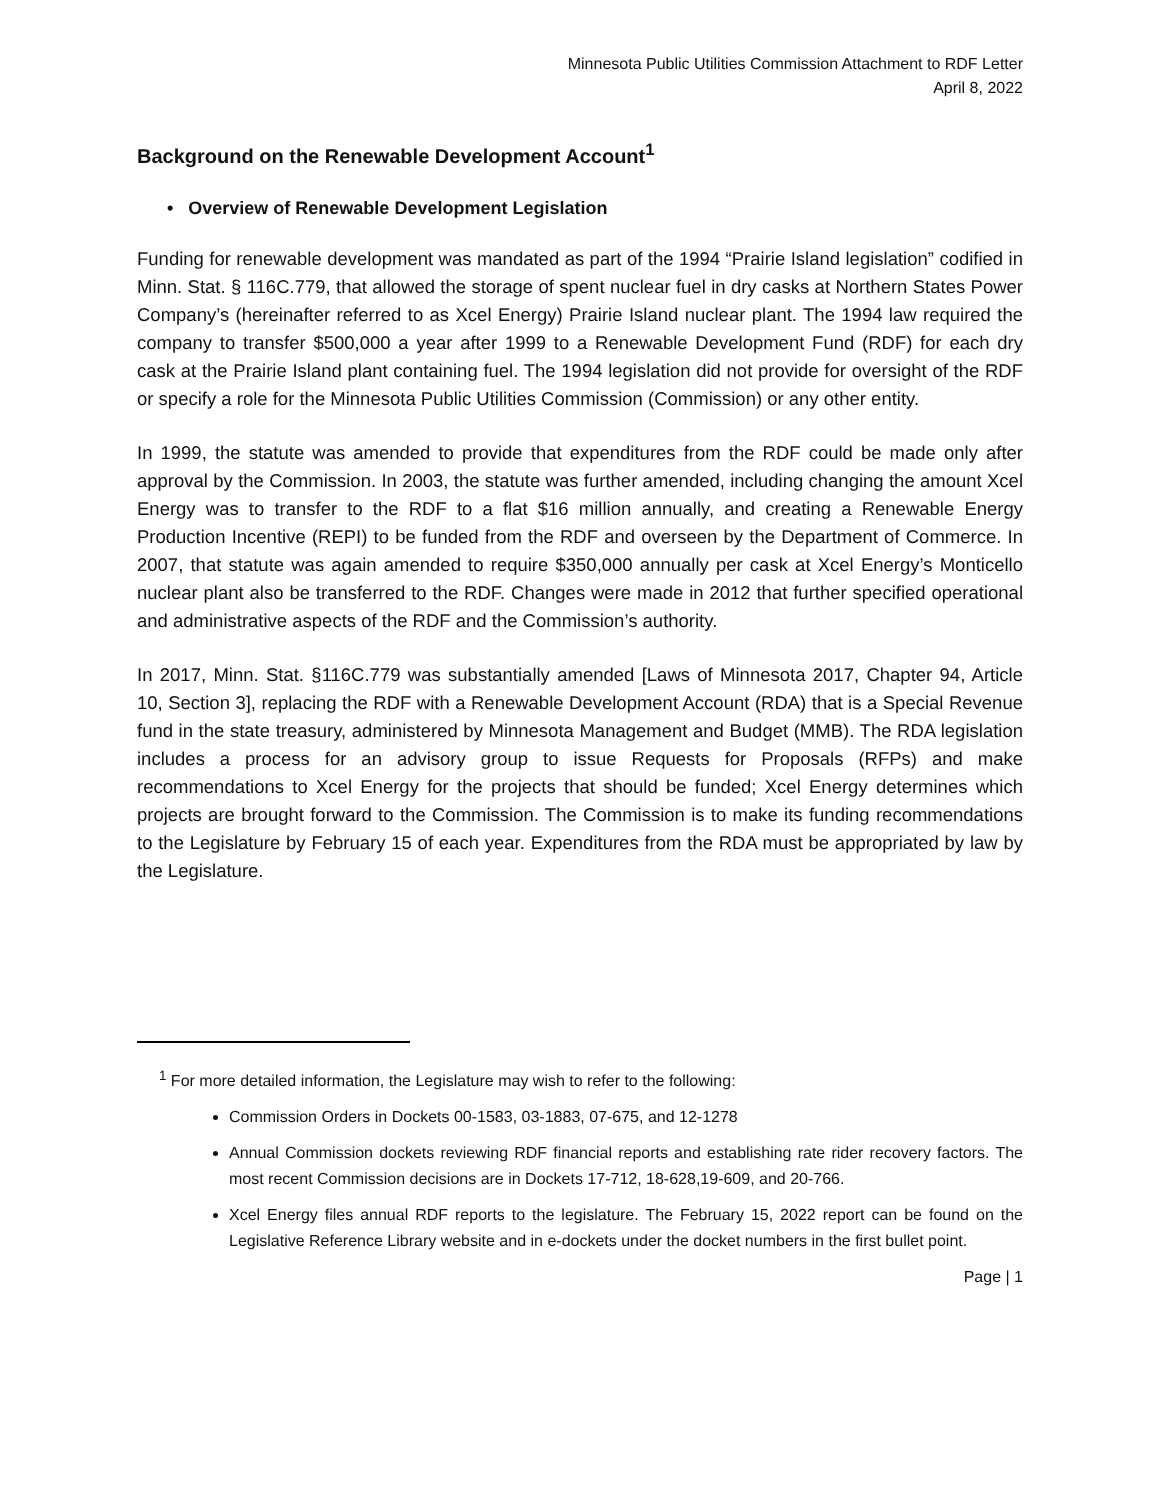Minnesota Public Utilities Commission Attachment to RDF Letter
April 8, 2022
Background on the Renewable Development Account<sup>1</sup>
• Overview of Renewable Development Legislation
Funding for renewable development was mandated as part of the 1994 “Prairie Island legislation” codified in Minn. Stat. § 116C.779, that allowed the storage of spent nuclear fuel in dry casks at Northern States Power Company’s (hereinafter referred to as Xcel Energy) Prairie Island nuclear plant. The 1994 law required the company to transfer $500,000 a year after 1999 to a Renewable Development Fund (RDF) for each dry cask at the Prairie Island plant containing fuel. The 1994 legislation did not provide for oversight of the RDF or specify a role for the Minnesota Public Utilities Commission (Commission) or any other entity.
In 1999, the statute was amended to provide that expenditures from the RDF could be made only after approval by the Commission. In 2003, the statute was further amended, including changing the amount Xcel Energy was to transfer to the RDF to a flat $16 million annually, and creating a Renewable Energy Production Incentive (REPI) to be funded from the RDF and overseen by the Department of Commerce. In 2007, that statute was again amended to require $350,000 annually per cask at Xcel Energy’s Monticello nuclear plant also be transferred to the RDF. Changes were made in 2012 that further specified operational and administrative aspects of the RDF and the Commission’s authority.
In 2017, Minn. Stat. §116C.779 was substantially amended [Laws of Minnesota 2017, Chapter 94, Article 10, Section 3], replacing the RDF with a Renewable Development Account (RDA) that is a Special Revenue fund in the state treasury, administered by Minnesota Management and Budget (MMB). The RDA legislation includes a process for an advisory group to issue Requests for Proposals (RFPs) and make recommendations to Xcel Energy for the projects that should be funded; Xcel Energy determines which projects are brought forward to the Commission. The Commission is to make its funding recommendations to the Legislature by February 15 of each year. Expenditures from the RDA must be appropriated by law by the Legislature.
<sup>1</sup> For more detailed information, the Legislature may wish to refer to the following:
Commission Orders in Dockets 00-1583, 03-1883, 07-675, and 12-1278
Annual Commission dockets reviewing RDF financial reports and establishing rate rider recovery factors. The most recent Commission decisions are in Dockets 17-712, 18-628,19-609, and 20-766.
Xcel Energy files annual RDF reports to the legislature. The February 15, 2022 report can be found on the Legislative Reference Library website and in e-dockets under the docket numbers in the first bullet point.
Page | 1